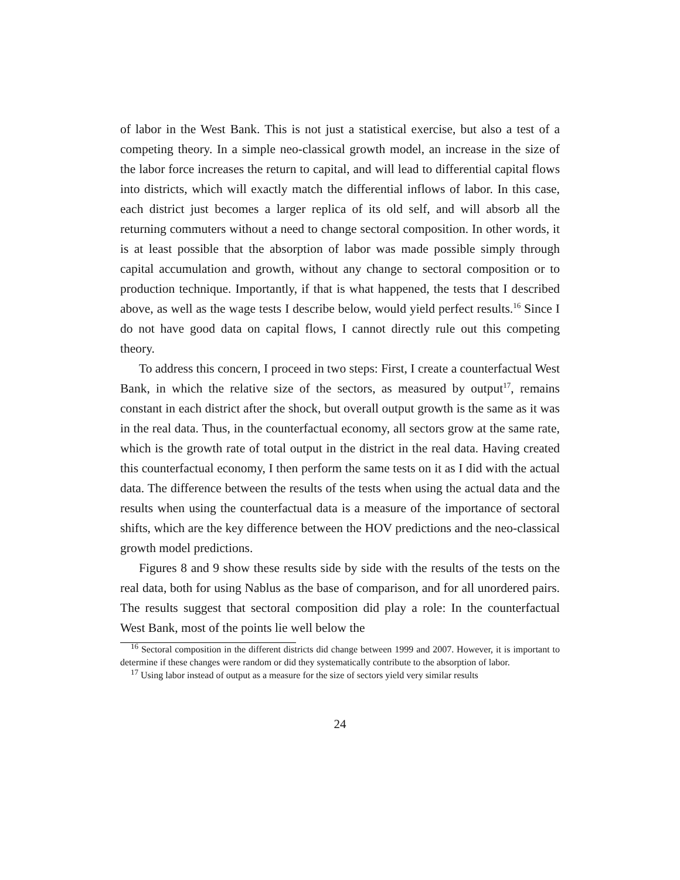of labor in the West Bank. This is not just a statistical exercise, but also a test of a competing theory. In a simple neo-classical growth model, an increase in the size of the labor force increases the return to capital, and will lead to differential capital flows into districts, which will exactly match the differential inflows of labor. In this case, each district just becomes a larger replica of its old self, and will absorb all the returning commuters without a need to change sectoral composition. In other words, it is at least possible that the absorption of labor was made possible simply through capital accumulation and growth, without any change to sectoral composition or to production technique. Importantly, if that is what happened, the tests that I described above, as well as the wage tests I describe below, would yield perfect results.<sup>16</sup> Since I do not have good data on capital flows, I cannot directly rule out this competing theory.
To address this concern, I proceed in two steps: First, I create a counterfactual West Bank, in which the relative size of the sectors, as measured by output<sup>17</sup>, remains constant in each district after the shock, but overall output growth is the same as it was in the real data. Thus, in the counterfactual economy, all sectors grow at the same rate, which is the growth rate of total output in the district in the real data. Having created this counterfactual economy, I then perform the same tests on it as I did with the actual data. The difference between the results of the tests when using the actual data and the results when using the counterfactual data is a measure of the importance of sectoral shifts, which are the key difference between the HOV predictions and the neo-classical growth model predictions.
Figures 8 and 9 show these results side by side with the results of the tests on the real data, both for using Nablus as the base of comparison, and for all unordered pairs. The results suggest that sectoral composition did play a role: In the counterfactual West Bank, most of the points lie well below the
<sup>16</sup> Sectoral composition in the different districts did change between 1999 and 2007. However, it is important to determine if these changes were random or did they systematically contribute to the absorption of labor.
<sup>17</sup> Using labor instead of output as a measure for the size of sectors yield very similar results
24